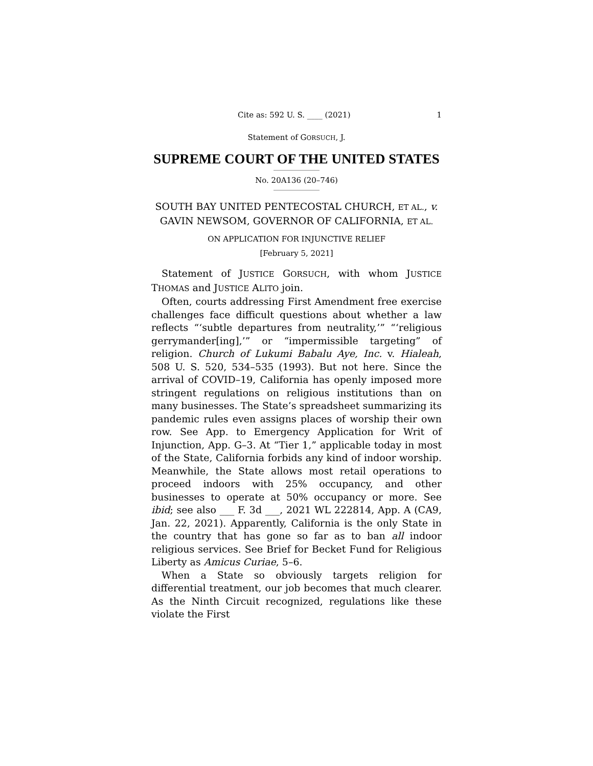1 Cite as: 592 U. S. ____ (2021)
Statement of GORSUCH, J.
SUPREME COURT OF THE UNITED STATES
No. 20A136 (20–746)
SOUTH BAY UNITED PENTECOSTAL CHURCH, ET AL., v. GAVIN NEWSOM, GOVERNOR OF CALIFORNIA, ET AL.
ON APPLICATION FOR INJUNCTIVE RELIEF
[February 5, 2021]
Statement of JUSTICE GORSUCH, with whom JUSTICE THOMAS and JUSTICE ALITO join.
Often, courts addressing First Amendment free exercise challenges face difficult questions about whether a law reflects “‘subtle departures from neutrality,’” “‘religious gerrymander[ing],’” or “impermissible targeting” of religion. Church of Lukumi Babalu Aye, Inc. v. Hialeah, 508 U. S. 520, 534–535 (1993). But not here. Since the arrival of COVID–19, California has openly imposed more stringent regulations on religious institutions than on many businesses. The State’s spreadsheet summarizing its pandemic rules even assigns places of worship their own row. See App. to Emergency Application for Writ of Injunction, App. G–3. At “Tier 1,” applicable today in most of the State, California forbids any kind of indoor worship. Meanwhile, the State allows most retail operations to proceed indoors with 25% occupancy, and other businesses to operate at 50% occupancy or more. See ibid; see also ___ F. 3d ___, 2021 WL 222814, App. A (CA9, Jan. 22, 2021). Apparently, California is the only State in the country that has gone so far as to ban all indoor religious services. See Brief for Becket Fund for Religious Liberty as Amicus Curiae, 5–6.
When a State so obviously targets religion for differential treatment, our job becomes that much clearer. As the Ninth Circuit recognized, regulations like these violate the First